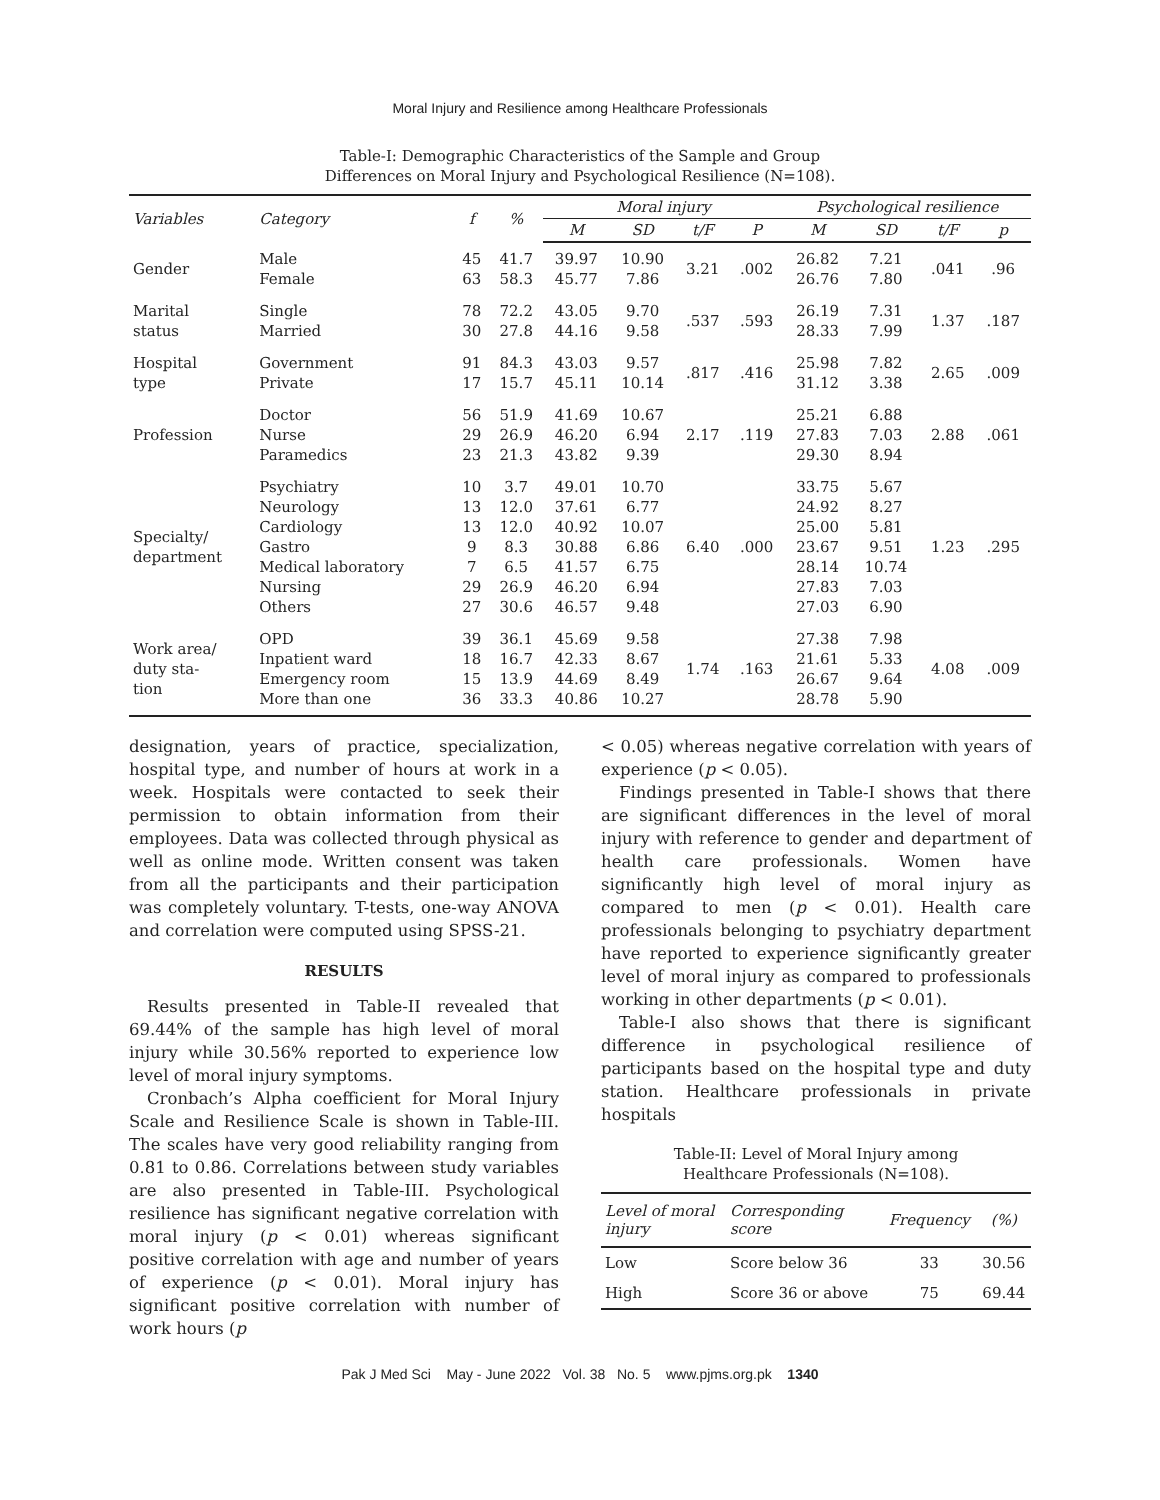Moral Injury and Resilience among Healthcare Professionals
Table-I: Demographic Characteristics of the Sample and Group
Differences on Moral Injury and Psychological Resilience (N=108).
| Variables | Category | f | % | Moral injury | | | | Psychological resilience | | | |
| --- | --- | --- | --- | --- | --- | --- | --- | --- | --- | --- | --- |
| | | | | M | SD | t/F | P | M | SD | t/F | p |
| Gender | Male Female | 45 63 | 41.7 58.3 | 39.97 45.77 | 10.90 7.86 | 3.21 | .002 | 26.82 26.76 | 7.21 7.80 | .041 | .96 |
| Marital status | Single Married | 78 30 | 72.2 27.8 | 43.05 44.16 | 9.70 9.58 | .537 | .593 | 26.19 28.33 | 7.31 7.99 | 1.37 | .187 |
| Hospital type | Government Private | 91 17 | 84.3 15.7 | 43.03 45.11 | 9.57 10.14 | .817 | .416 | 25.98 31.12 | 7.82 3.38 | 2.65 | .009 |
| Profession | Doctor Nurse Paramedics | 56 29 23 | 51.9 26.9 21.3 | 41.69 46.20 43.82 | 10.67 6.94 9.39 | 2.17 | .119 | 25.21 27.83 29.30 | 6.88 7.03 8.94 | 2.88 | .061 |
| Specialty/ department | Psychiatry Neurology Cardiology Gastro Medical laboratory Nursing Others | 10 13 13 9 7 29 27 | 3.7 12.0 12.0 8.3 6.5 26.9 30.6 | 49.01 37.61 40.92 30.88 41.57 46.20 46.57 | 10.70 6.77 10.07 6.86 6.75 6.94 9.48 | 6.40 | .000 | 33.75 24.92 25.00 23.67 28.14 27.83 27.03 | 5.67 8.27 5.81 9.51 10.74 7.03 6.90 | 1.23 | .295 |
| Work area/ duty sta- tion | OPD Inpatient ward Emergency room More than one | 39 18 15 36 | 36.1 16.7 13.9 33.3 | 45.69 42.33 44.69 40.86 | 9.58 8.67 8.49 10.27 | 1.74 | .163 | 27.38 21.61 26.67 28.78 | 7.98 5.33 9.64 5.90 | 4.08 | .009 |
designation, years of practice, specialization, hospital type, and number of hours at work in a week. Hospitals were contacted to seek their permission to obtain information from their employees. Data was collected through physical as well as online mode. Written consent was taken from all the participants and their participation was completely voluntary. T-tests, one-way ANOVA and correlation were computed using SPSS-21.
RESULTS
Results presented in Table-II revealed that 69.44% of the sample has high level of moral injury while 30.56% reported to experience low level of moral injury symptoms.
Cronbach’s Alpha coefficient for Moral Injury Scale and Resilience Scale is shown in Table-III. The scales have very good reliability ranging from 0.81 to 0.86. Correlations between study variables are also presented in Table-III. Psychological resilience has significant negative correlation with moral injury (p < 0.01) whereas significant positive correlation with age and number of years of experience (p < 0.01). Moral injury has significant positive correlation with number of work hours (p
< 0.05) whereas negative correlation with years of experience (p < 0.05).
Findings presented in Table-I shows that there are significant differences in the level of moral injury with reference to gender and department of health care professionals. Women have significantly high level of moral injury as compared to men (p < 0.01). Health care professionals belonging to psychiatry department have reported to experience significantly greater level of moral injury as compared to professionals working in other departments (p < 0.01).
Table-I also shows that there is significant difference in psychological resilience of participants based on the hospital type and duty station. Healthcare professionals in private hospitals
Table-II: Level of Moral Injury among
Healthcare Professionals (N=108).
| Level of moral injury | Corresponding score | Frequency | (%) |
| --- | --- | --- | --- |
| Low | Score below 36 | 33 | 30.56 |
| High | Score 36 or above | 75 | 69.44 |
Pak J Med Sci May - June 2022 Vol. 38 No. 5 www.pjms.org.pk 1340